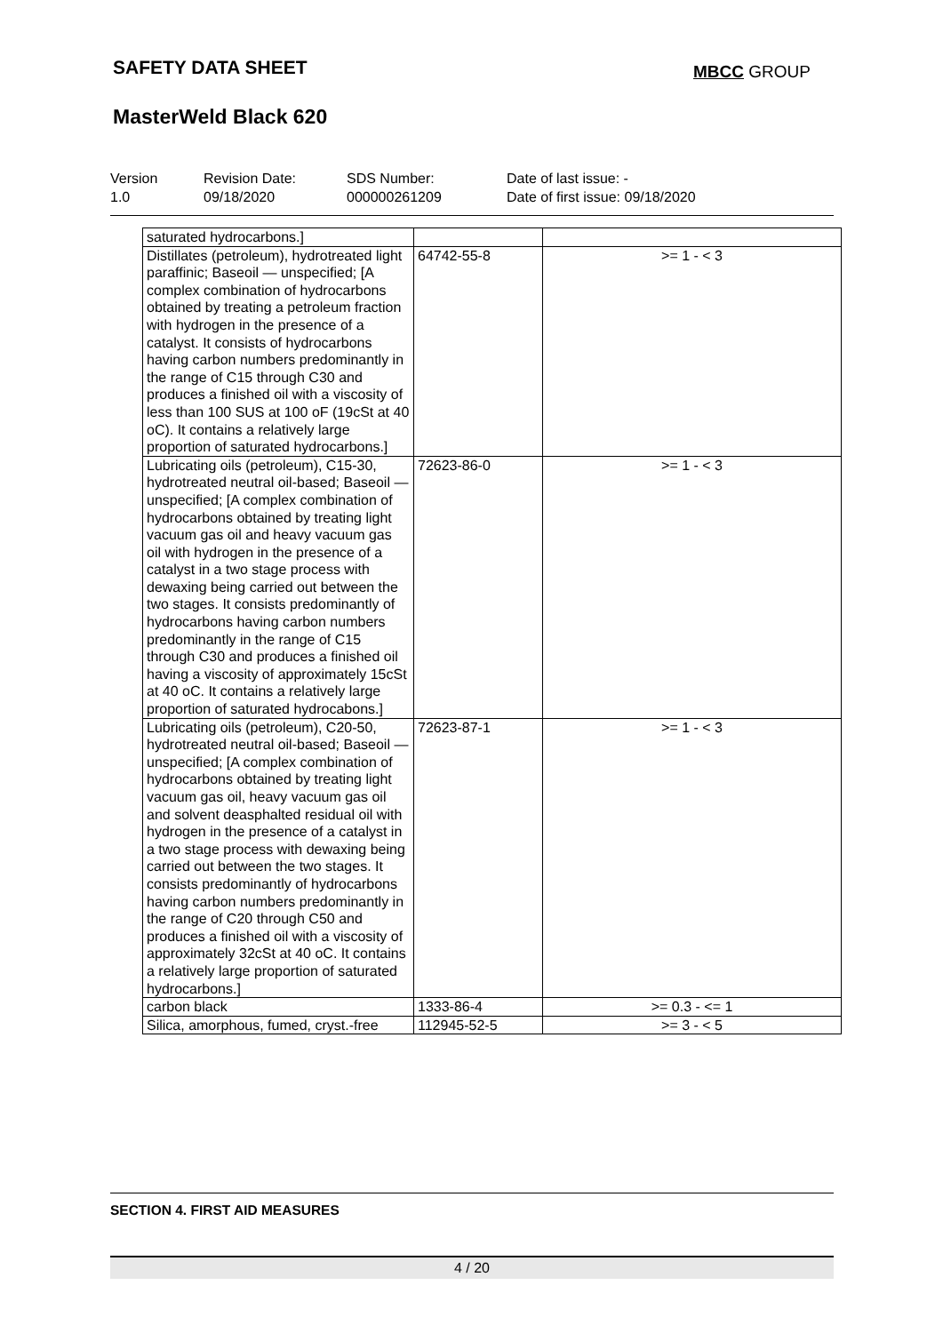SAFETY DATA SHEET MBCC GROUP
MasterWeld Black 620
Version
1.0
Revision Date:
09/18/2020
SDS Number:
000000261209
Date of last issue: -
Date of first issue: 09/18/2020
| saturated hydrocarbons.] | | |
| Distillates (petroleum), hydrotreated light paraffinic; Baseoil — unspecified; [A complex combination of hydrocarbons obtained by treating a petroleum fraction with hydrogen in the presence of a catalyst. It consists of hydrocarbons having carbon numbers predominantly in the range of C15 through C30 and produces a finished oil with a viscosity of less than 100 SUS at 100 oF (19cSt at 40 oC). It contains a relatively large proportion of saturated hydrocarbons.] | 64742-55-8 | >= 1 - < 3 |
| Lubricating oils (petroleum), C15-30, hydrotreated neutral oil-based; Baseoil — unspecified; [A complex combination of hydrocarbons obtained by treating light vacuum gas oil and heavy vacuum gas oil with hydrogen in the presence of a catalyst in a two stage process with dewaxing being carried out between the two stages. It consists predominantly of hydrocarbons having carbon numbers predominantly in the range of C15 through C30 and produces a finished oil having a viscosity of approximately 15cSt at 40 oC. It contains a relatively large proportion of saturated hydrocabons.] | 72623-86-0 | >= 1 - < 3 |
| Lubricating oils (petroleum), C20-50, hydrotreated neutral oil-based; Baseoil — unspecified; [A complex combination of hydrocarbons obtained by treating light vacuum gas oil, heavy vacuum gas oil and solvent deasphalted residual oil with hydrogen in the presence of a catalyst in a two stage process with dewaxing being carried out between the two stages. It consists predominantly of hydrocarbons having carbon numbers predominantly in the range of C20 through C50 and produces a finished oil with a viscosity of approximately 32cSt at 40 oC. It contains a relatively large proportion of saturated hydrocarbons.] | 72623-87-1 | >= 1 - < 3 |
| carbon black | 1333-86-4 | >= 0.3 - <= 1 |
| Silica, amorphous, fumed, cryst.-free | 112945-52-5 | >= 3 - < 5 |
SECTION 4. FIRST AID MEASURES
4 / 20